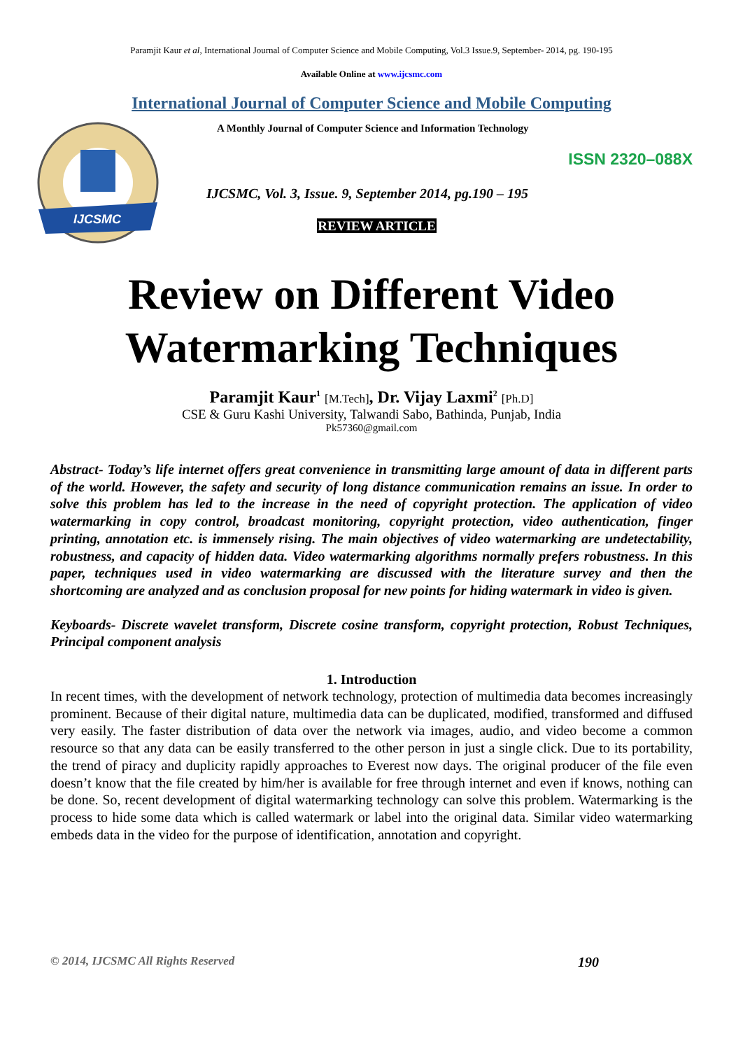Paramjit Kaur et al, International Journal of Computer Science and Mobile Computing, Vol.3 Issue.9, September- 2014, pg. 190-195
Available Online at www.ijcsmc.com
International Journal of Computer Science and Mobile Computing
IJCSMC
A Monthly Journal of Computer Science and Information Technology
ISSN 2320–088X
IJCSMC, Vol. 3, Issue. 9, September 2014, pg.190 – 195
REVIEW ARTICLE
Review on Different Video
Watermarking Techniques
Paramjit Kaur<sup>1</sup> [M.Tech], Dr. Vijay Laxmi<sup>2</sup> [Ph.D]
CSE & Guru Kashi University, Talwandi Sabo, Bathinda, Punjab, India
Pk57360@gmail.com
Abstract- Today’s life internet offers great convenience in transmitting large amount of data in different parts of the world. However, the safety and security of long distance communication remains an issue. In order to solve this problem has led to the increase in the need of copyright protection. The application of video watermarking in copy control, broadcast monitoring, copyright protection, video authentication, finger printing, annotation etc. is immensely rising. The main objectives of video watermarking are undetectability, robustness, and capacity of hidden data. Video watermarking algorithms normally prefers robustness. In this paper, techniques used in video watermarking are discussed with the literature survey and then the shortcoming are analyzed and as conclusion proposal for new points for hiding watermark in video is given.
Keyboards- Discrete wavelet transform, Discrete cosine transform, copyright protection, Robust Techniques, Principal component analysis
1. Introduction
In recent times, with the development of network technology, protection of multimedia data becomes increasingly prominent. Because of their digital nature, multimedia data can be duplicated, modified, transformed and diffused very easily. The faster distribution of data over the network via images, audio, and video become a common resource so that any data can be easily transferred to the other person in just a single click. Due to its portability, the trend of piracy and duplicity rapidly approaches to Everest now days. The original producer of the file even doesn’t know that the file created by him/her is available for free through internet and even if knows, nothing can be done. So, recent development of digital watermarking technology can solve this problem. Watermarking is the process to hide some data which is called watermark or label into the original data. Similar video watermarking embeds data in the video for the purpose of identification, annotation and copyright.
© 2014, IJCSMC All Rights Reserved 190